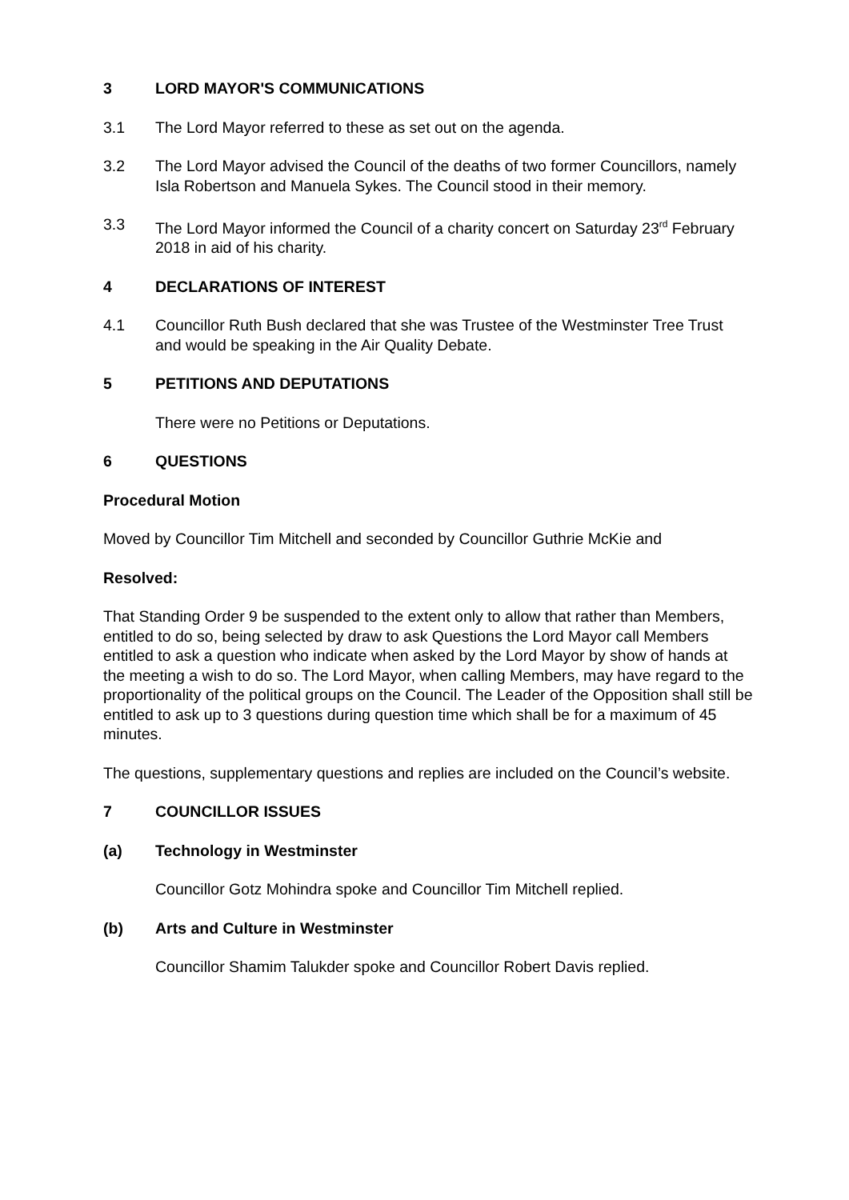3 LORD MAYOR'S COMMUNICATIONS
3.1 The Lord Mayor referred to these as set out on the agenda.
3.2 The Lord Mayor advised the Council of the deaths of two former Councillors, namely Isla Robertson and Manuela Sykes. The Council stood in their memory.
3.3 The Lord Mayor informed the Council of a charity concert on Saturday 23<sup>rd</sup> February 2018 in aid of his charity.
4 DECLARATIONS OF INTEREST
4.1 Councillor Ruth Bush declared that she was Trustee of the Westminster Tree Trust and would be speaking in the Air Quality Debate.
5 PETITIONS AND DEPUTATIONS
There were no Petitions or Deputations.
6 QUESTIONS
Procedural Motion
Moved by Councillor Tim Mitchell and seconded by Councillor Guthrie McKie and
Resolved:
That Standing Order 9 be suspended to the extent only to allow that rather than Members, entitled to do so, being selected by draw to ask Questions the Lord Mayor call Members entitled to ask a question who indicate when asked by the Lord Mayor by show of hands at the meeting a wish to do so. The Lord Mayor, when calling Members, may have regard to the proportionality of the political groups on the Council. The Leader of the Opposition shall still be entitled to ask up to 3 questions during question time which shall be for a maximum of 45 minutes.
The questions, supplementary questions and replies are included on the Council’s website.
7 COUNCILLOR ISSUES
(a) Technology in Westminster
Councillor Gotz Mohindra spoke and Councillor Tim Mitchell replied.
(b) Arts and Culture in Westminster
Councillor Shamim Talukder spoke and Councillor Robert Davis replied.